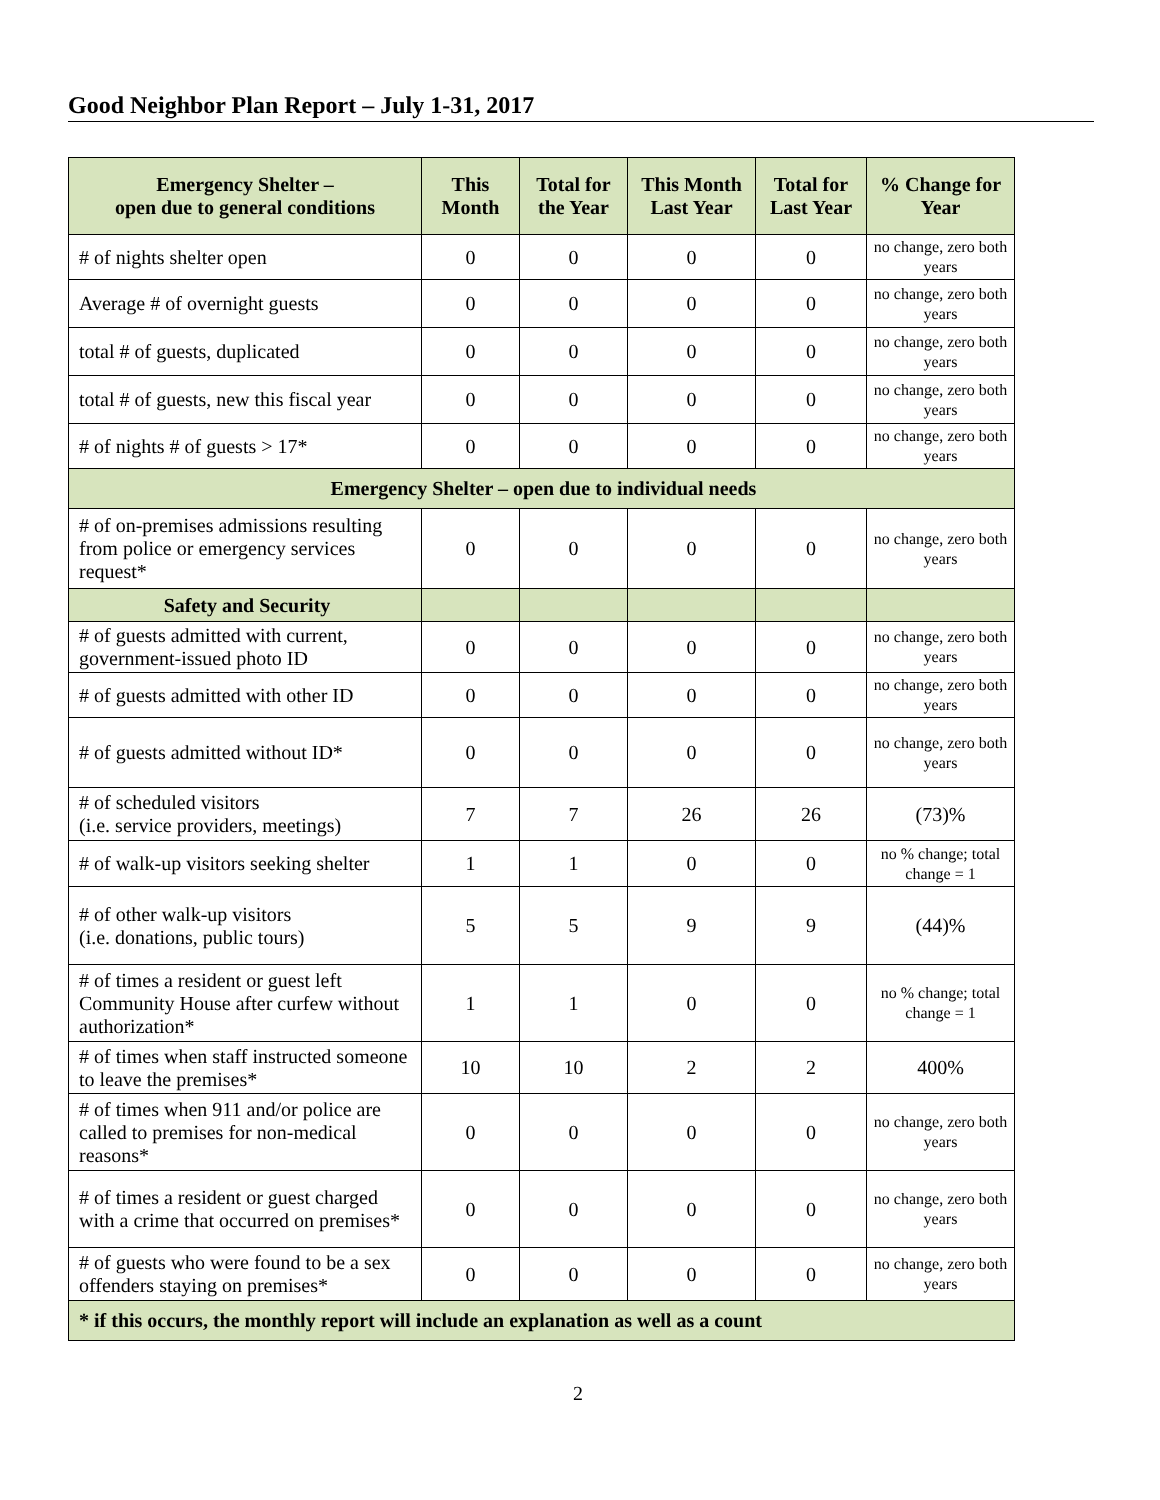Good Neighbor Plan Report – July 1-31, 2017
| Emergency Shelter – open due to general conditions | This Month | Total for the Year | This Month Last Year | Total for Last Year | % Change for Year |
| --- | --- | --- | --- | --- | --- |
| # of nights shelter open | 0 | 0 | 0 | 0 | no change, zero both years |
| Average # of overnight guests | 0 | 0 | 0 | 0 | no change, zero both years |
| total # of guests, duplicated | 0 | 0 | 0 | 0 | no change, zero both years |
| total # of guests, new this fiscal year | 0 | 0 | 0 | 0 | no change, zero both years |
| # of nights # of guests > 17* | 0 | 0 | 0 | 0 | no change, zero both years |
| Emergency Shelter – open due to individual needs | | | | | |
| # of on-premises admissions resulting from police or emergency services request* | 0 | 0 | 0 | 0 | no change, zero both years |
| Safety and Security | | | | | |
| # of guests admitted with current, government-issued photo ID | 0 | 0 | 0 | 0 | no change, zero both years |
| # of guests admitted with other ID | 0 | 0 | 0 | 0 | no change, zero both years |
| # of guests admitted without ID* | 0 | 0 | 0 | 0 | no change, zero both years |
| # of scheduled visitors (i.e. service providers, meetings) | 7 | 7 | 26 | 26 | (73)% |
| # of walk-up visitors seeking shelter | 1 | 1 | 0 | 0 | no % change; total change = 1 |
| # of other walk-up visitors (i.e. donations, public tours) | 5 | 5 | 9 | 9 | (44)% |
| # of times a resident or guest left Community House after curfew without authorization* | 1 | 1 | 0 | 0 | no % change; total change = 1 |
| # of times when staff instructed someone to leave the premises* | 10 | 10 | 2 | 2 | 400% |
| # of times when 911 and/or police are called to premises for non-medical reasons* | 0 | 0 | 0 | 0 | no change, zero both years |
| # of times a resident or guest charged with a crime that occurred on premises* | 0 | 0 | 0 | 0 | no change, zero both years |
| # of guests who were found to be a sex offenders staying on premises* | 0 | 0 | 0 | 0 | no change, zero both years |
| * if this occurs, the monthly report will include an explanation as well as a count | | | | | |
2